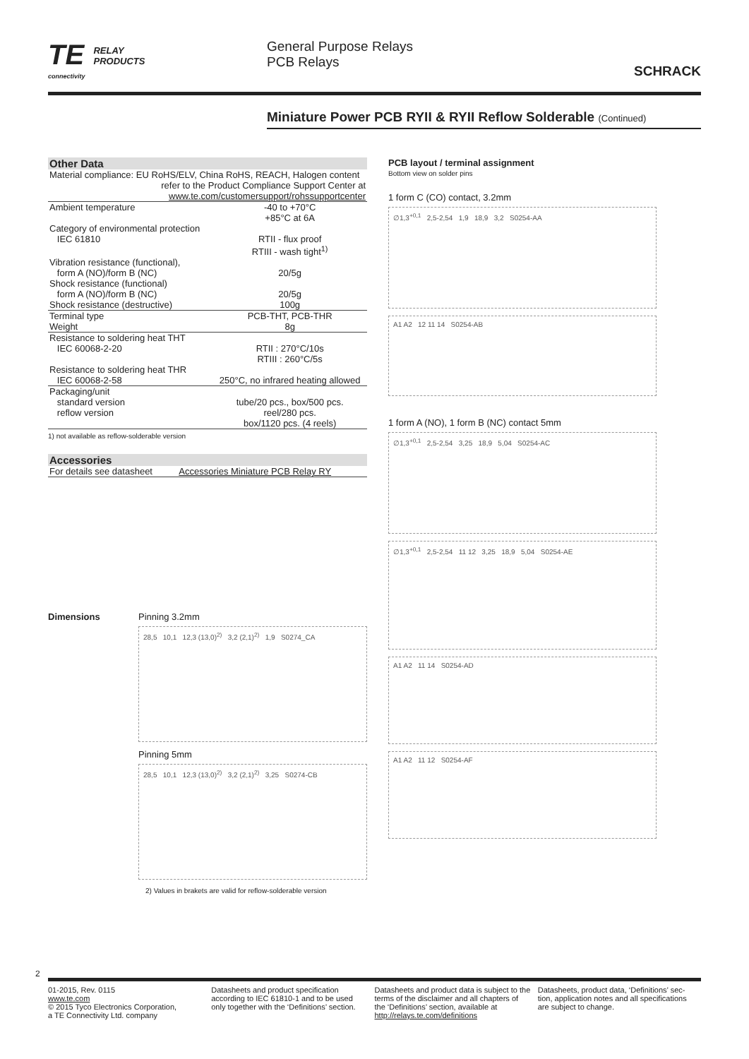TE RELAY
PRODUCTS
connectivity
General Purpose Relays
PCB Relays
SCHRACK
Miniature Power PCB RYII & RYII Reflow Solderable (Continued)
| Other Data | |
| --- | --- |
| Material compliance: EU RoHS/ELV, China RoHS, REACH, Halogen content refer to the Product Compliance Support Center at www.te.com/customersupport/rohssupportcenter | |
| Ambient temperature | -40 to +70°C +85°C at 6A |
| Category of environmental protection IEC 61810 | RTII - flux proof RTIII - wash tight<sup>1)</sup> |
| Vibration resistance (functional), form A (NO)/form B (NC) | 20/5g |
| Shock resistance (functional) form A (NO)/form B (NC) | 20/5g |
| Shock resistance (destructive) | 100g |
| Terminal type | PCB-THT, PCB-THR |
| Weight | 8g |
| Resistance to soldering heat THT IEC 60068-2-20 | RTII : 270°C/10s RTIII : 260°C/5s |
| Resistance to soldering heat THR IEC 60068-2-58 | 250°C, no infrared heating allowed |
| Packaging/unit standard version reflow version | tube/20 pcs., box/500 pcs. reel/280 pcs. box/1120 pcs. (4 reels) |
1) not available as reflow-solderable version
| Accessories | |
| --- | --- |
| For details see datasheet | Accessories Miniature PCB Relay RY |
Dimensions Pinning 3.2mm
28,5 10,1 12,3 (13,0)<sup>2)</sup> 3,2 (2,1)<sup>2)</sup> 1,9 S0274_CA
Pinning 5mm
28,5 10,1 12,3 (13,0)<sup>2)</sup> 3,2 (2,1)<sup>2)</sup> 3,25 S0274-CB
2) Values in brakets are valid for reflow-solderable version
PCB layout / terminal assignment
Bottom view on solder pins
1 form C (CO) contact, 3.2mm
∅1,3<sup>+0,1</sup> 2,5-2,54 1,9 18,9 3,2 S0254-AA
A1 A2 12 11 14 S0254-AB
1 form A (NO), 1 form B (NC) contact 5mm
∅1,3<sup>+0,1</sup> 2,5-2,54 3,25 18,9 5,04 S0254-AC
∅1,3<sup>+0,1</sup> 2,5-2,54 11 12 3,25 18,9 5,04 S0254-AE
A1 A2 11 14 S0254-AD
A1 A2 11 12 S0254-AF
2
01-2015, Rev. 0115
www.te.com
© 2015 Tyco Electronics Corporation,
a TE Connectivity Ltd. company
Datasheets and product specification
according to IEC 61810-1 and to be used
only together with the ‘Definitions’ section.
Datasheets and product data is subject to the
terms of the disclaimer and all chapters of
the ‘Definitions’ section, available at
http://relays.te.com/definitions
Datasheets, product data, ‘Definitions’ sec-
tion, application notes and all specifications
are subject to change.